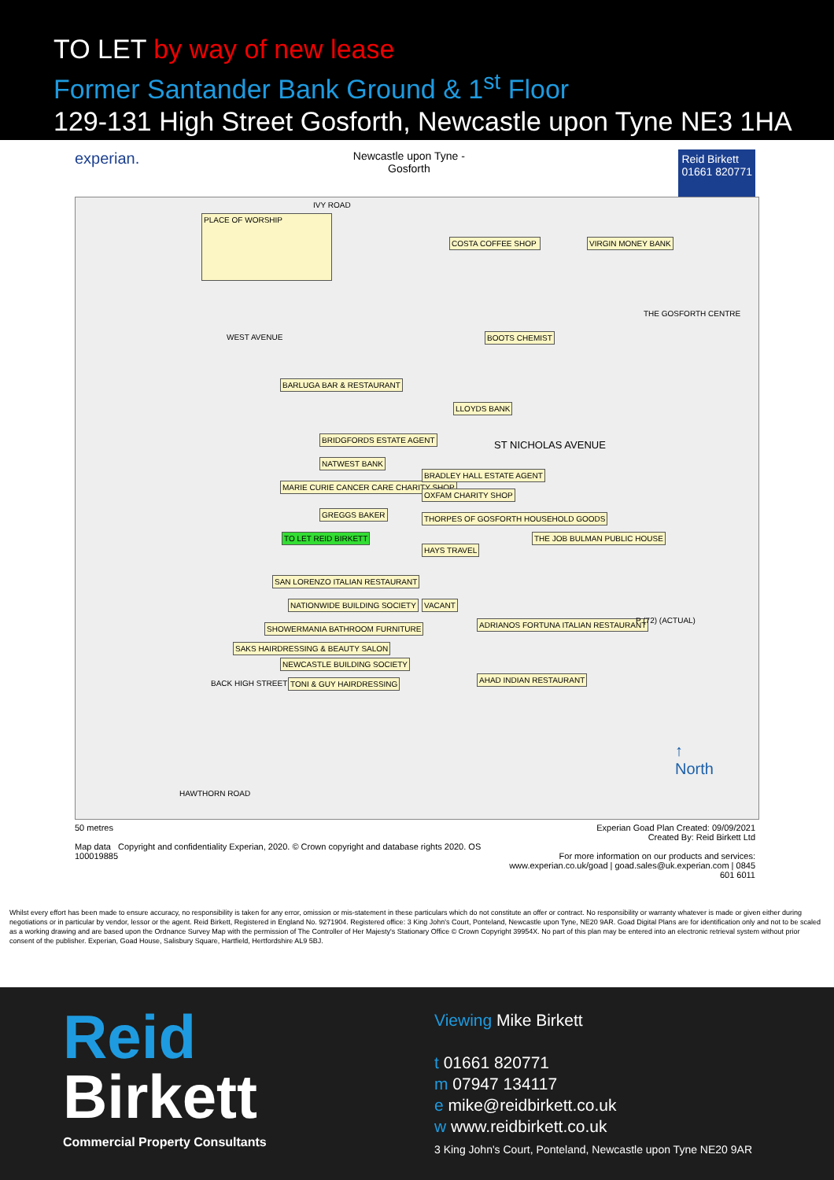TO LET by way of new lease
Former Santander Bank Ground & 1<sup>st</sup> Floor
129-131 High Street Gosforth, Newcastle upon Tyne NE3 1HA
experian. Newcastle upon Tyne -
Gosforth Reid Birkett
01661 820771
IVY ROAD
PLACE OF WORSHIP
WEST AVENUE
BARLUGA BAR & RESTAURANT
COSTA COFFEE SHOP
BOOTS CHEMIST
LLOYDS BANK
VIRGIN MONEY BANK
THE GOSFORTH CENTRE
ST NICHOLAS AVENUE
BRIDGFORDS ESTATE AGENT
NATWEST BANK
MARIE CURIE CANCER CARE CHARITY SHOP
GREGGS BAKER
TO LET REID BIRKETT
SAN LORENZO ITALIAN RESTAURANT
NATIONWIDE BUILDING SOCIETY
SHOWERMANIA BATHROOM FURNITURE
SAKS HAIRDRESSING & BEAUTY SALON
NEWCASTLE BUILDING SOCIETY
TONI & GUY HAIRDRESSING
BRADLEY HALL ESTATE AGENT
OXFAM CHARITY SHOP
THORPES OF GOSFORTH HOUSEHOLD GOODS
HAYS TRAVEL
VACANT
THE JOB BULMAN PUBLIC HOUSE
ADRIANOS FORTUNA ITALIAN RESTAURANT
AHAD INDIAN RESTAURANT
P (72) (ACTUAL)
BACK HIGH STREET
HAWTHORN ROAD
↑
North
50 metres
Map data Copyright and confidentiality Experian, 2020. © Crown copyright and database rights 2020. OS 100019885 Experian Goad Plan Created: 09/09/2021
Created By: Reid Birkett Ltd
For more information on our products and services:
www.experian.co.uk/goad | goad.sales@uk.experian.com | 0845 601 6011
Whilst every effort has been made to ensure accuracy, no responsibility is taken for any error, omission or mis-statement in these particulars which do not constitute an offer or contract. No responsibility or warranty whatever is made or given either during negotiations or in particular by vendor, lessor or the agent. Reid Birkett, Registered in England No. 9271904. Registered office: 3 King John's Court, Ponteland, Newcastle upon Tyne, NE20 9AR. Goad Digital Plans are for identification only and not to be scaled as a working drawing and are based upon the Ordnance Survey Map with the permission of The Controller of Her Majesty's Stationary Office © Crown Copyright 39954X. No part of this plan may be entered into an electronic retrieval system without prior consent of the publisher. Experian, Goad House, Salisbury Square, Hartfield, Hertfordshire AL9 5BJ.
Reid
Birkett
Commercial Property Consultants
Viewing Mike Birkett
t 01661 820771
m 07947 134117
e mike@reidbirkett.co.uk
w www.reidbirkett.co.uk
3 King John's Court, Ponteland, Newcastle upon Tyne NE20 9AR